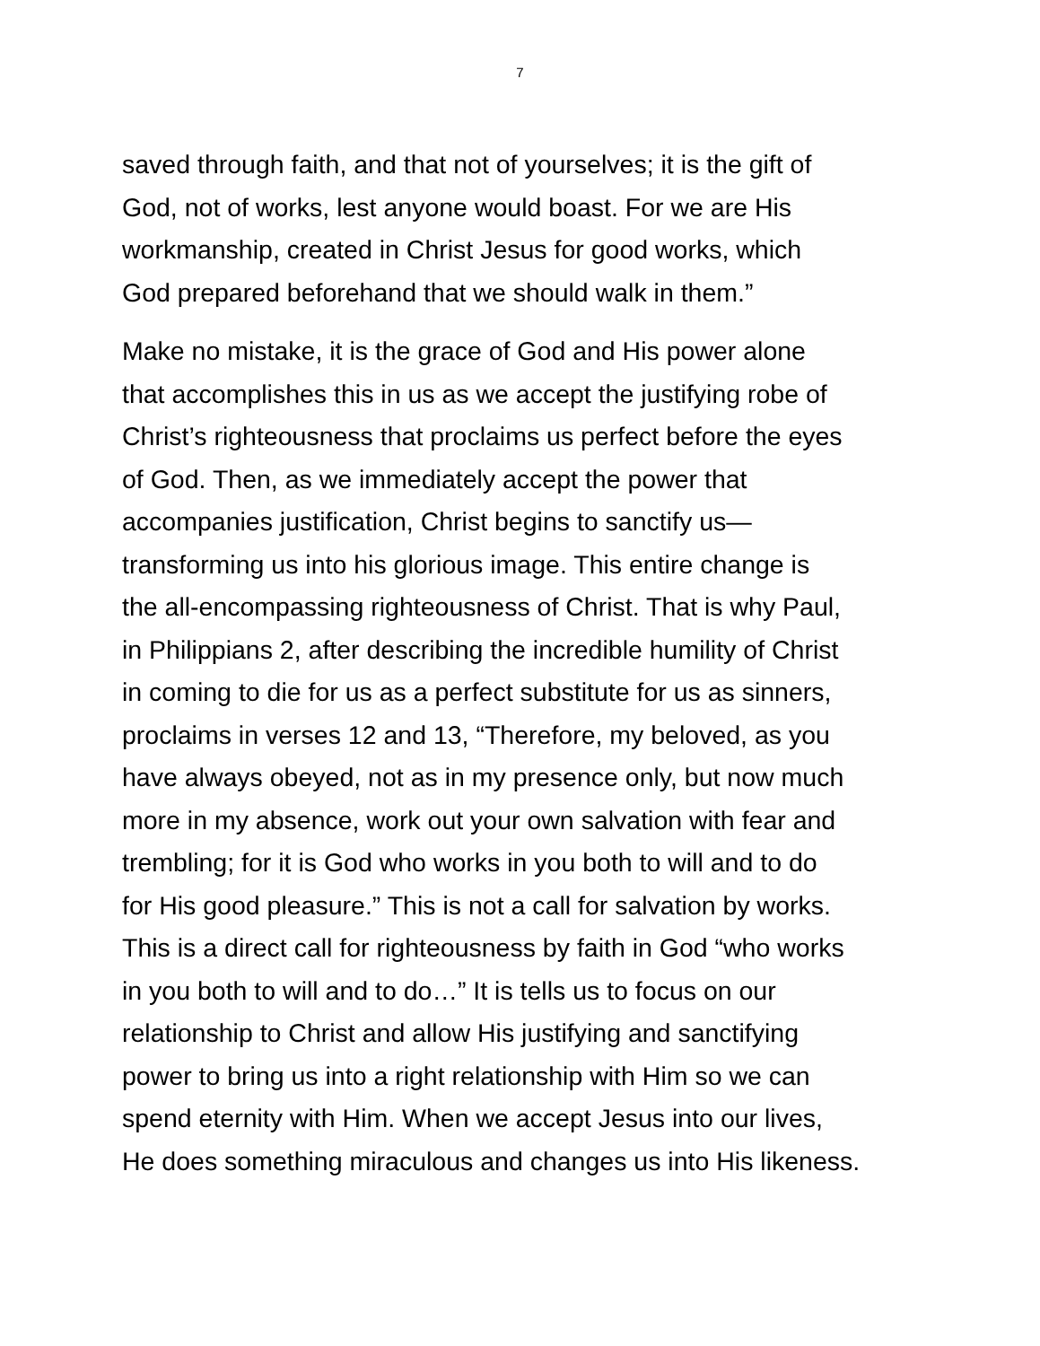7
saved through faith, and that not of yourselves; it is the gift of
God, not of works, lest anyone would boast. For we are His
workmanship, created in Christ Jesus for good works, which
God prepared beforehand that we should walk in them.”
Make no mistake, it is the grace of God and His power alone
that accomplishes this in us as we accept the justifying robe of
Christ’s righteousness that proclaims us perfect before the eyes
of God. Then, as we immediately accept the power that
accompanies justification, Christ begins to sanctify us—
transforming us into his glorious image. This entire change is
the all-encompassing righteousness of Christ. That is why Paul,
in Philippians 2, after describing the incredible humility of Christ
in coming to die for us as a perfect substitute for us as sinners,
proclaims in verses 12 and 13, “Therefore, my beloved, as you
have always obeyed, not as in my presence only, but now much
more in my absence, work out your own salvation with fear and
trembling; for it is God who works in you both to will and to do
for His good pleasure.” This is not a call for salvation by works.
This is a direct call for righteousness by faith in God “who works
in you both to will and to do…” It is tells us to focus on our
relationship to Christ and allow His justifying and sanctifying
power to bring us into a right relationship with Him so we can
spend eternity with Him. When we accept Jesus into our lives,
He does something miraculous and changes us into His likeness.